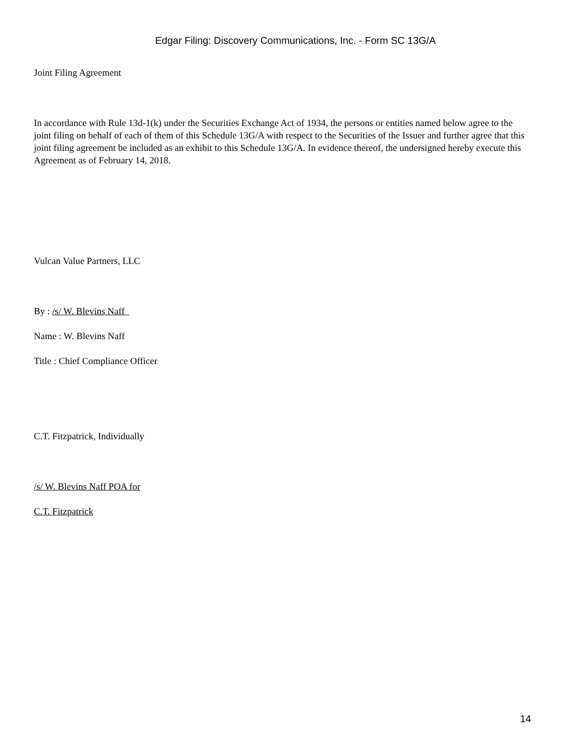Edgar Filing: Discovery Communications, Inc. - Form SC 13G/A
Joint Filing Agreement
In accordance with Rule 13d-1(k) under the Securities Exchange Act of 1934, the persons or entities named below agree to the joint filing on behalf of each of them of this Schedule 13G/A with respect to the Securities of the Issuer and further agree that this joint filing agreement be included as an exhibit to this Schedule 13G/A. In evidence thereof, the undersigned hereby execute this Agreement as of February 14, 2018.
Vulcan Value Partners, LLC
By : /s/ W. Blevins Naff
Name : W. Blevins Naff
Title : Chief Compliance Officer
C.T. Fitzpatrick, Individually
/s/ W. Blevins Naff POA for
C.T. Fitzpatrick
14